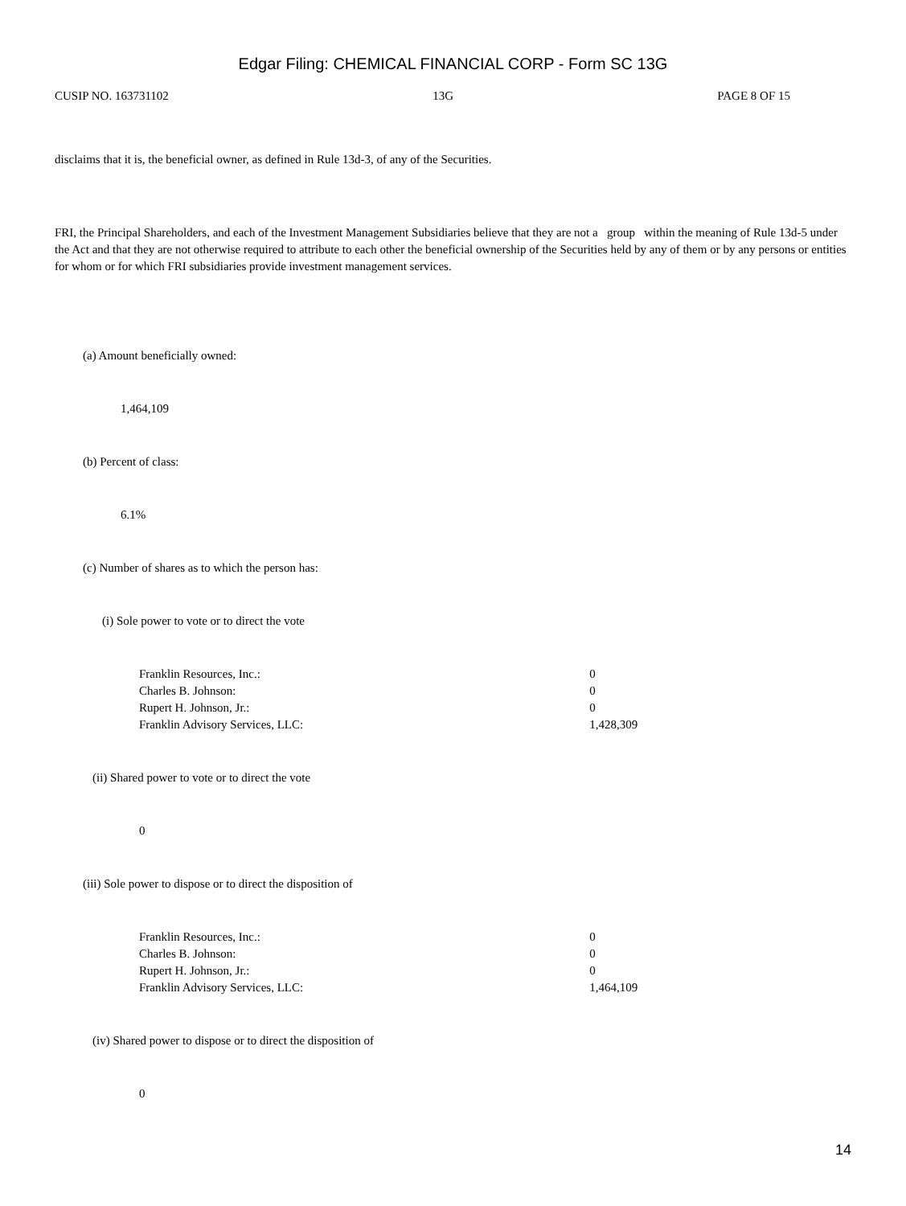Edgar Filing: CHEMICAL FINANCIAL CORP - Form SC 13G
CUSIP NO. 163731102 13G PAGE 8 OF 15
disclaims that it is, the beneficial owner, as defined in Rule 13d-3, of any of the Securities.
FRI, the Principal Shareholders, and each of the Investment Management Subsidiaries believe that they are not a group within the meaning of Rule 13d-5 under the Act and that they are not otherwise required to attribute to each other the beneficial ownership of the Securities held by any of them or by any persons or entities for whom or for which FRI subsidiaries provide investment management services.
(a) Amount beneficially owned:
1,464,109
(b) Percent of class:
6.1%
(c) Number of shares as to which the person has:
(i) Sole power to vote or to direct the vote
| Franklin Resources, Inc.: | 0 |
| Charles B. Johnson: | 0 |
| Rupert H. Johnson, Jr.: | 0 |
| Franklin Advisory Services, LLC: | 1,428,309 |
(ii) Shared power to vote or to direct the vote
0
(iii) Sole power to dispose or to direct the disposition of
| Franklin Resources, Inc.: | 0 |
| Charles B. Johnson: | 0 |
| Rupert H. Johnson, Jr.: | 0 |
| Franklin Advisory Services, LLC: | 1,464,109 |
(iv) Shared power to dispose or to direct the disposition of
0
14